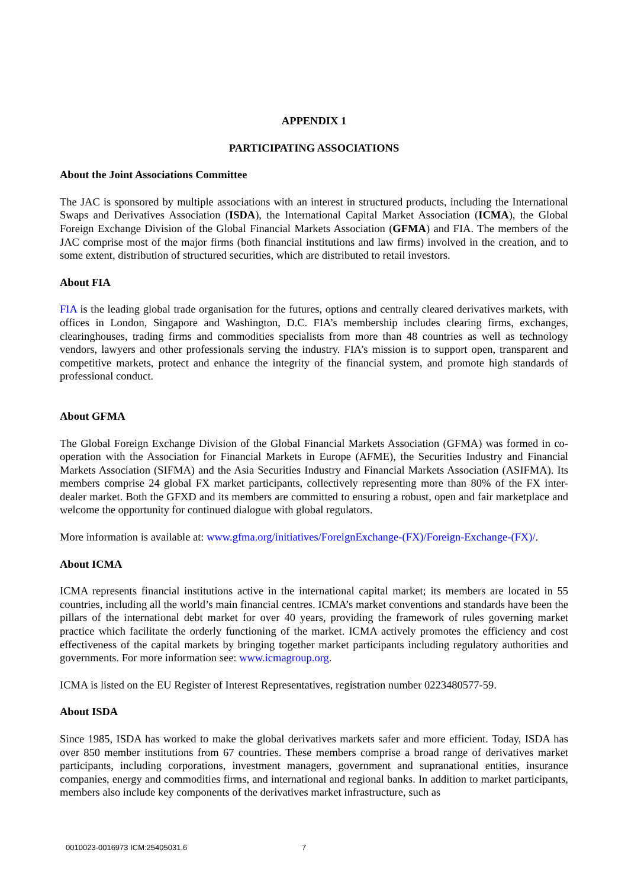APPENDIX 1
PARTICIPATING ASSOCIATIONS
About the Joint Associations Committee
The JAC is sponsored by multiple associations with an interest in structured products, including the International Swaps and Derivatives Association (ISDA), the International Capital Market Association (ICMA), the Global Foreign Exchange Division of the Global Financial Markets Association (GFMA) and FIA. The members of the JAC comprise most of the major firms (both financial institutions and law firms) involved in the creation, and to some extent, distribution of structured securities, which are distributed to retail investors.
About FIA
FIA is the leading global trade organisation for the futures, options and centrally cleared derivatives markets, with offices in London, Singapore and Washington, D.C. FIA’s membership includes clearing firms, exchanges, clearinghouses, trading firms and commodities specialists from more than 48 countries as well as technology vendors, lawyers and other professionals serving the industry. FIA’s mission is to support open, transparent and competitive markets, protect and enhance the integrity of the financial system, and promote high standards of professional conduct.
About GFMA
The Global Foreign Exchange Division of the Global Financial Markets Association (GFMA) was formed in co-operation with the Association for Financial Markets in Europe (AFME), the Securities Industry and Financial Markets Association (SIFMA) and the Asia Securities Industry and Financial Markets Association (ASIFMA). Its members comprise 24 global FX market participants, collectively representing more than 80% of the FX inter-dealer market. Both the GFXD and its members are committed to ensuring a robust, open and fair marketplace and welcome the opportunity for continued dialogue with global regulators.
More information is available at: www.gfma.org/initiatives/ForeignExchange-(FX)/Foreign-Exchange-(FX)/.
About ICMA
ICMA represents financial institutions active in the international capital market; its members are located in 55 countries, including all the world’s main financial centres. ICMA’s market conventions and standards have been the pillars of the international debt market for over 40 years, providing the framework of rules governing market practice which facilitate the orderly functioning of the market. ICMA actively promotes the efficiency and cost effectiveness of the capital markets by bringing together market participants including regulatory authorities and governments. For more information see: www.icmagroup.org.
ICMA is listed on the EU Register of Interest Representatives, registration number 0223480577-59.
About ISDA
Since 1985, ISDA has worked to make the global derivatives markets safer and more efficient. Today, ISDA has over 850 member institutions from 67 countries. These members comprise a broad range of derivatives market participants, including corporations, investment managers, government and supranational entities, insurance companies, energy and commodities firms, and international and regional banks. In addition to market participants, members also include key components of the derivatives market infrastructure, such as
0010023-0016973 ICM:25405031.6 7